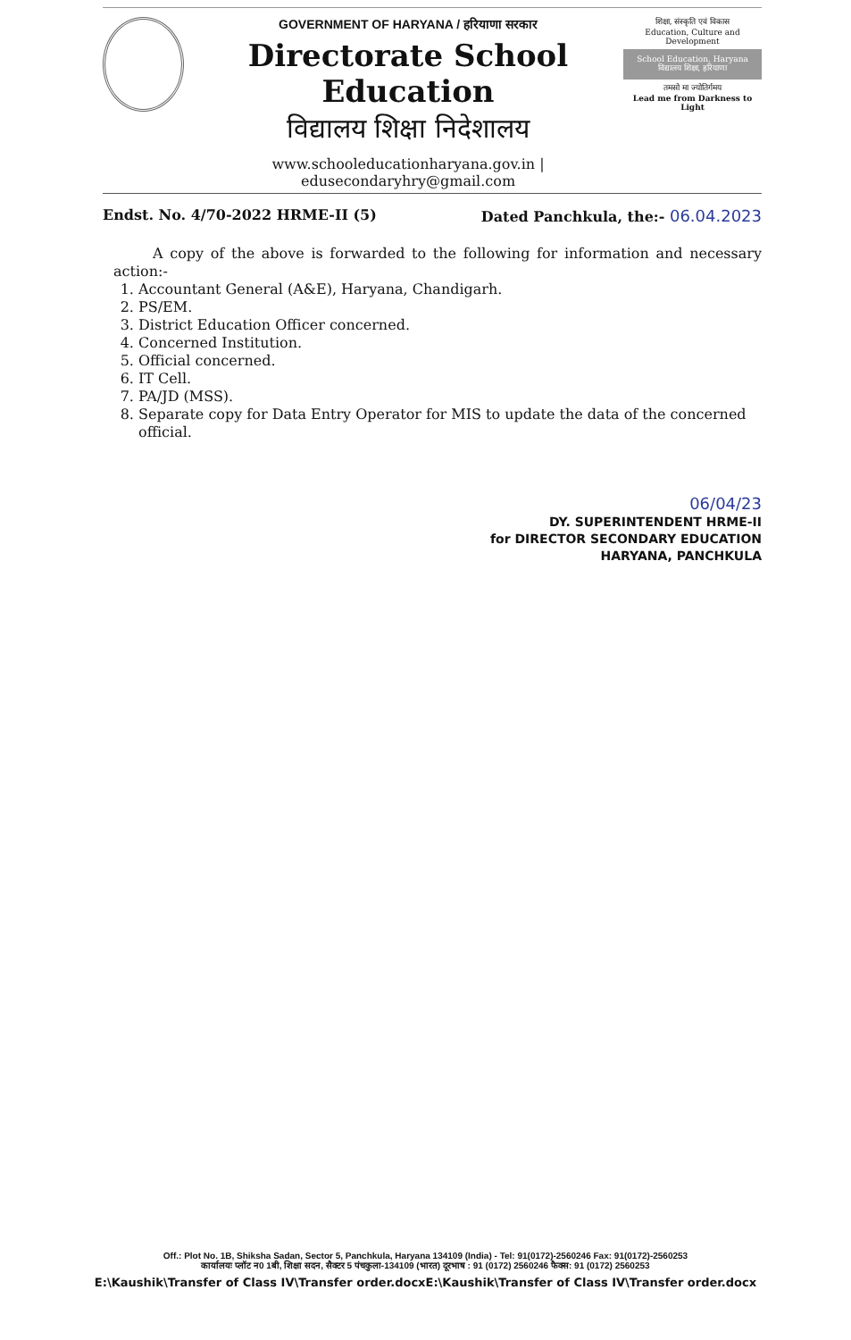GOVERNMENT OF HARYANA / हरियाणा सरकार
Directorate School Education
विद्यालय शिक्षा निदेशालय
www.schooleducationharyana.gov.in | edusecondaryhry@gmail.com
शिक्षा, संस्कृति एवं विकास
Education, Culture and Development
School Education, Haryana
विद्यालय शिक्षा, हरियाणा
तमसो मा ज्योतिर्गमय
Lead me from Darkness to Light
Endst. No. 4/70-2022 HRME-II (5) Dated Panchkula, the:- 06.04.2023
A copy of the above is forwarded to the following for information and necessary action:-
1. Accountant General (A&E), Haryana, Chandigarh.
2. PS/EM.
3. District Education Officer concerned.
4. Concerned Institution.
5. Official concerned.
6. IT Cell.
7. PA/JD (MSS).
8. Separate copy for Data Entry Operator for MIS to update the data of the concerned official.
06/04/23
DY. SUPERINTENDENT HRME-II
for DIRECTOR SECONDARY EDUCATION
HARYANA, PANCHKULA
Off.: Plot No. 1B, Shiksha Sadan, Sector 5, Panchkula, Haryana 134109 (India) - Tel: 91(0172)-2560246 Fax: 91(0172)-2560253
कार्यालयः प्लॉट न0 1बी, शिक्षा सदन, सैक्टर 5 पंचकुला-134109 (भारत) दूरभाष : 91 (0172) 2560246 फैक्स: 91 (0172) 2560253
E:\Kaushik\Transfer of Class IV\Transfer order.docxE:\Kaushik\Transfer of Class IV\Transfer order.docx